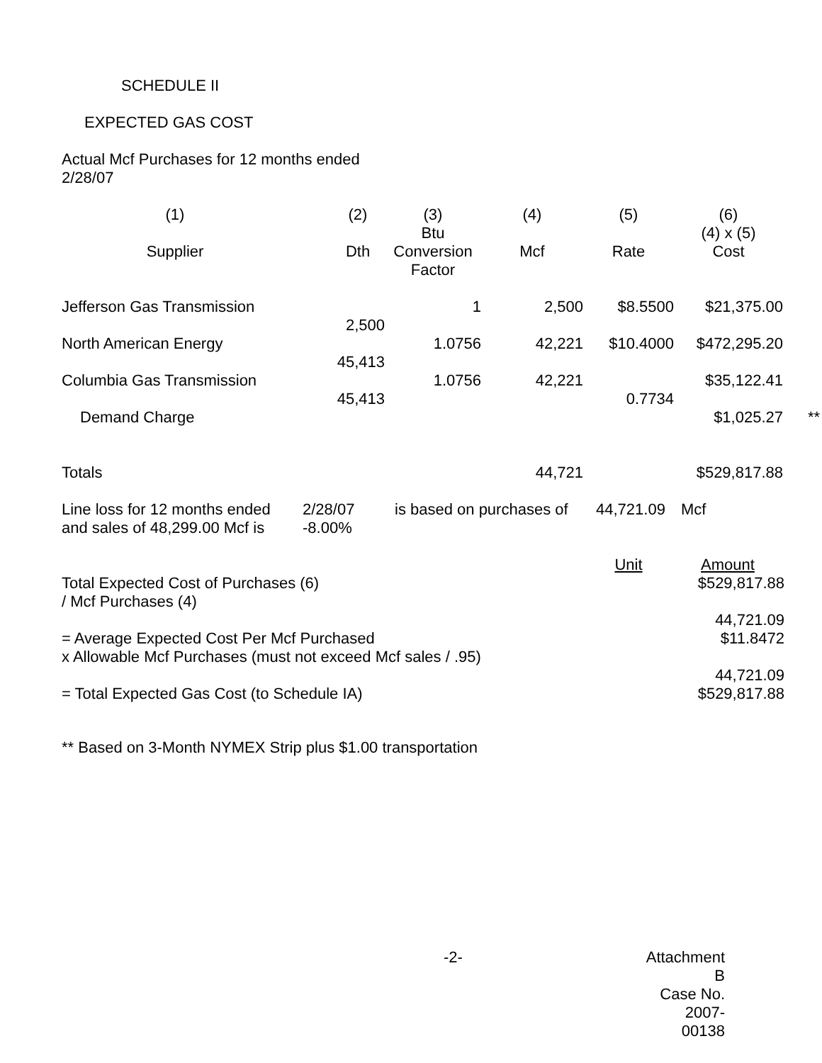SCHEDULE II
EXPECTED GAS COST
Actual Mcf Purchases for 12 months ended
2/28/07
| (1) | (2) | (3) | (4) | (5) | (6) | |
| Supplier | Dth | Btu Conversion Factor | Mcf | Rate | (4) x (5) Cost | |
| Jefferson Gas Transmission | 2,500 | 1 | 2,500 | $8.5500 | $21,375.00 | |
| North American Energy | 45,413 | 1.0756 | 42,221 | $10.4000 | $472,295.20 | |
| Columbia Gas Transmission | 45,413 | 1.0756 | 42,221 | 0.7734 | $35,122.41 | |
| Demand Charge | | | | | $1,025.27 | ** |
| Totals | | | 44,721 | | $529,817.88 | |
| Line loss for 12 months ended | 2/28/07 | is based on purchases of | 44,721.09 | Mcf |
| and sales of 48,299.00 Mcf is | -8.00% | | | |
| | Unit | Amount |
| Total Expected Cost of Purchases (6) / Mcf Purchases (4) | | $529,817.88 44,721.09 |
| = Average Expected Cost Per Mcf Purchased x Allowable Mcf Purchases (must not exceed Mcf sales / .95) | | $11.8472 44,721.09 |
| = Total Expected Gas Cost (to Schedule IA) | | $529,817.88 |
** Based on 3-Month NYMEX Strip plus $1.00 transportation
| -2- | Attachment B Case No. 2007-00138 |